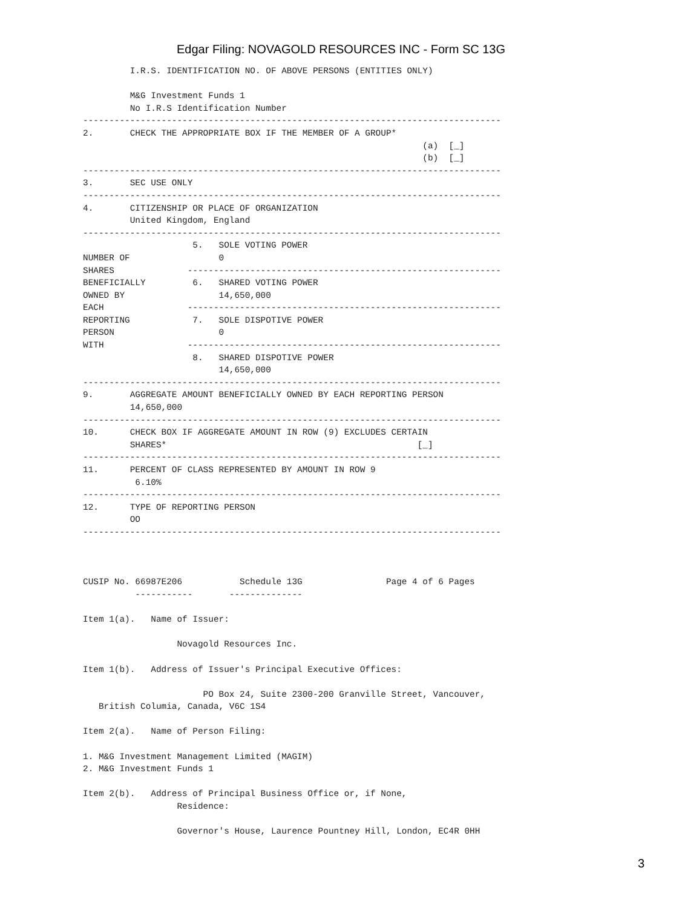Edgar Filing: NOVAGOLD RESOURCES INC - Form SC 13G
         I.R.S. IDENTIFICATION NO. OF ABOVE PERSONS (ENTITIES ONLY)

         M&G Investment Funds 1
         No I.R.S Identification Number
--------------------------------------------------------------------------------
2.       CHECK THE APPROPRIATE BOX IF THE MEMBER OF A GROUP*
                                                                 (a)  [_]
                                                                 (b)  [_]
--------------------------------------------------------------------------------
3.       SEC USE ONLY
--------------------------------------------------------------------------------
4.       CITIZENSHIP OR PLACE OF ORGANIZATION
         United Kingdom, England
--------------------------------------------------------------------------------
                     5.   SOLE VOTING POWER
NUMBER OF                 0
SHARES              ------------------------------------------------------------
BENEFICIALLY         6.   SHARED VOTING POWER
OWNED BY                  14,650,000
EACH                ------------------------------------------------------------
REPORTING            7.   SOLE DISPOTIVE POWER
PERSON                    0
WITH                ------------------------------------------------------------
                     8.   SHARED DISPOTIVE POWER
                          14,650,000
--------------------------------------------------------------------------------
9.       AGGREGATE AMOUNT BENEFICIALLY OWNED BY EACH REPORTING PERSON
         14,650,000
--------------------------------------------------------------------------------
10.      CHECK BOX IF AGGREGATE AMOUNT IN ROW (9) EXCLUDES CERTAIN
         SHARES*                                                [_]
--------------------------------------------------------------------------------
11.      PERCENT OF CLASS REPRESENTED BY AMOUNT IN ROW 9
          6.10%
--------------------------------------------------------------------------------
12.      TYPE OF REPORTING PERSON
         OO
--------------------------------------------------------------------------------



CUSIP No. 66987E206           Schedule 13G                Page 4 of 6 Pages
          -----------       --------------

Item 1(a).   Name of Issuer:

                  Novagold Resources Inc.

Item 1(b).   Address of Issuer's Principal Executive Offices:

                       PO Box 24, Suite 2300-200 Granville Street, Vancouver,
   British Columia, Canada, V6C 1S4

Item 2(a).   Name of Person Filing:

1. M&G Investment Management Limited (MAGIM)
2. M&G Investment Funds 1

Item 2(b).   Address of Principal Business Office or, if None,
                  Residence:

                  Governor's House, Laurence Pountney Hill, London, EC4R 0HH
3